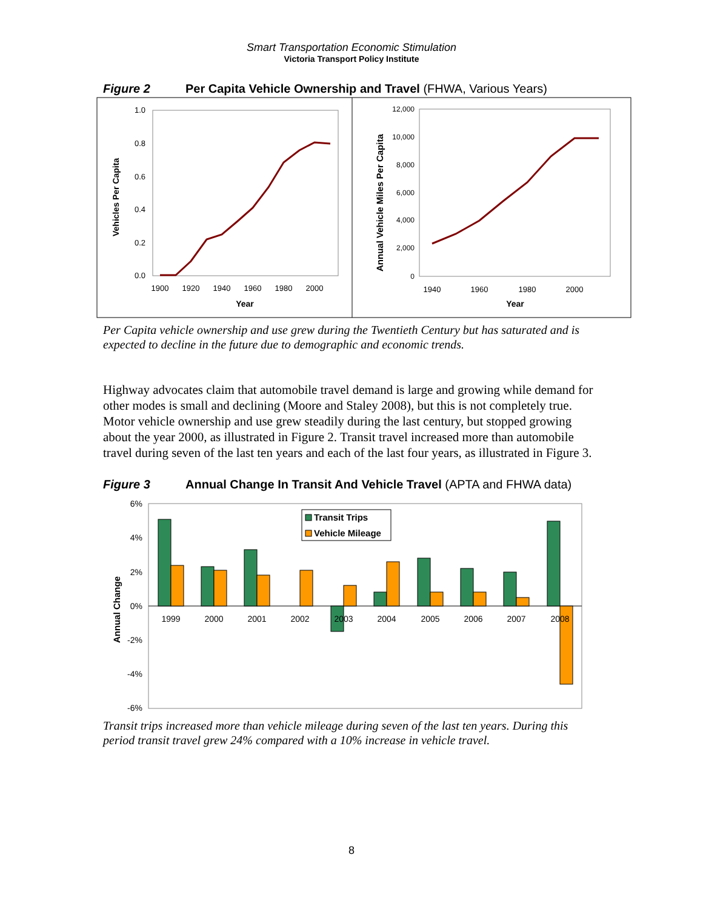Smart Transportation Economic Stimulation
Victoria Transport Policy Institute
Figure 2 Per Capita Vehicle Ownership and Travel (FHWA, Various Years)
1.0
0.8
0.6
0.4
0.2
0.0
1900
1920
1940
1960
1980
2000
Year
Vehicles Per Capita
12,000
10,000
8,000
6,000
4,000
2,000
0
1940
1960
1980
2000
Year
Annual Vehicle Miles Per Capita
Per Capita vehicle ownership and use grew during the Twentieth Century but has saturated and is expected to decline in the future due to demographic and economic trends.
Highway advocates claim that automobile travel demand is large and growing while demand for other modes is small and declining (Moore and Staley 2008), but this is not completely true. Motor vehicle ownership and use grew steadily during the last century, but stopped growing about the year 2000, as illustrated in Figure 2. Transit travel increased more than automobile travel during seven of the last ten years and each of the last four years, as illustrated in Figure 3.
Figure 3 Annual Change In Transit And Vehicle Travel (APTA and FHWA data)
6%
4%
2%
0%
-2%
-4%
-6%
Annual Change
1999
2000
2001
2002
2003
2004
2005
2006
2007
2008
Transit Trips
Vehicle Mileage
Transit trips increased more than vehicle mileage during seven of the last ten years. During this period transit travel grew 24% compared with a 10% increase in vehicle travel.
8